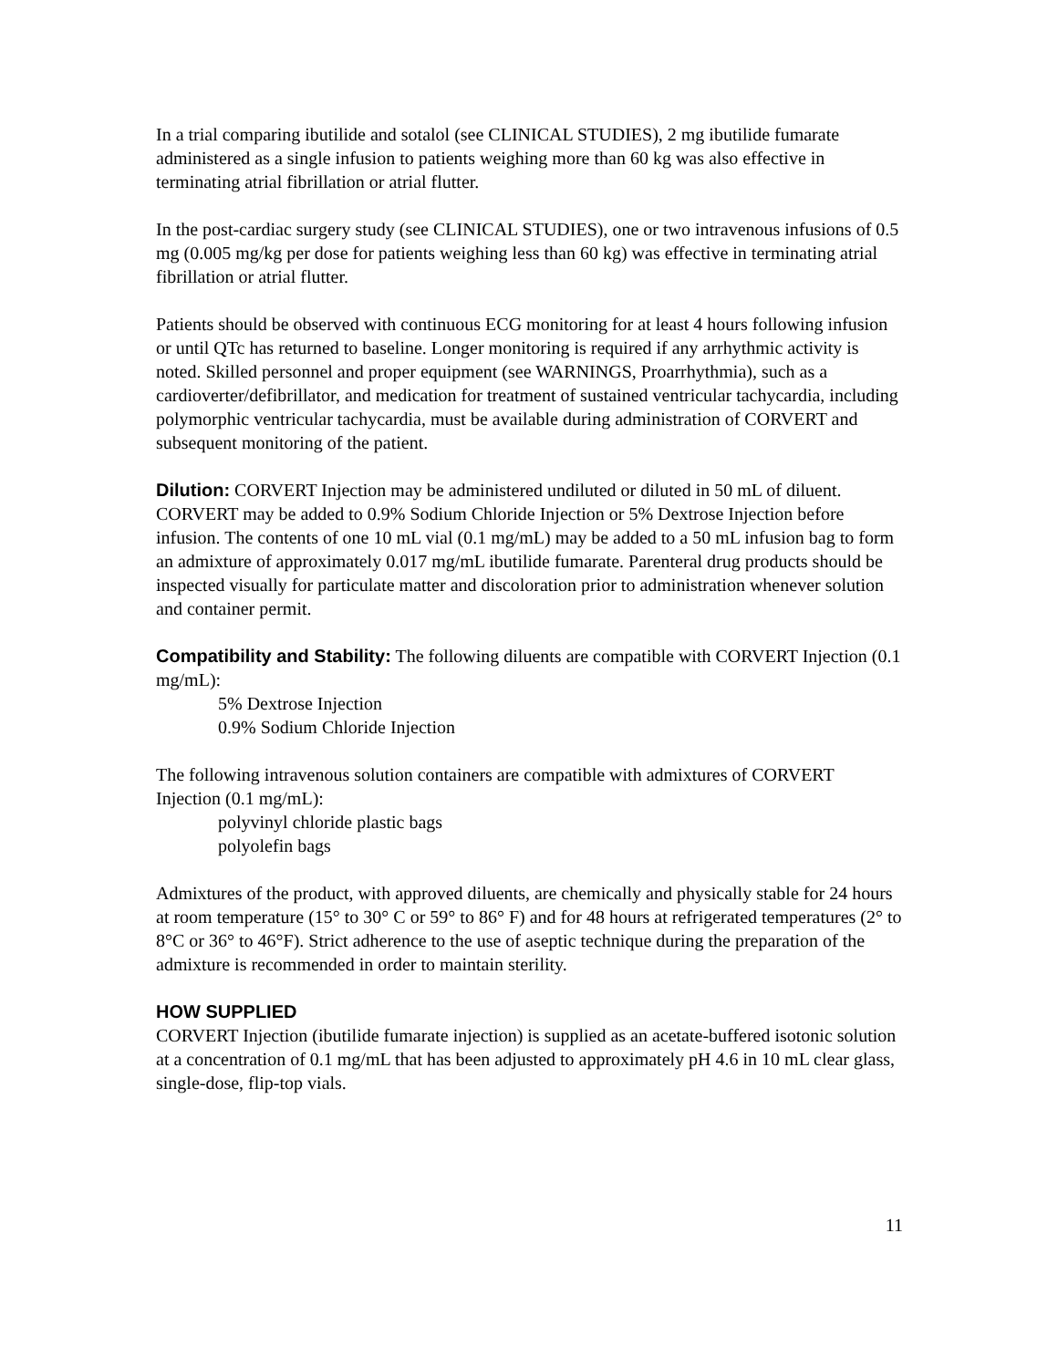In a trial comparing ibutilide and sotalol (see CLINICAL STUDIES), 2 mg ibutilide fumarate administered as a single infusion to patients weighing more than 60 kg was also effective in terminating atrial fibrillation or atrial flutter.
In the post-cardiac surgery study (see CLINICAL STUDIES), one or two intravenous infusions of 0.5 mg (0.005 mg/kg per dose for patients weighing less than 60 kg) was effective in terminating atrial fibrillation or atrial flutter.
Patients should be observed with continuous ECG monitoring for at least 4 hours following infusion or until QTc has returned to baseline. Longer monitoring is required if any arrhythmic activity is noted. Skilled personnel and proper equipment (see WARNINGS, Proarrhythmia), such as a cardioverter/defibrillator, and medication for treatment of sustained ventricular tachycardia, including polymorphic ventricular tachycardia, must be available during administration of CORVERT and subsequent monitoring of the patient.
Dilution: CORVERT Injection may be administered undiluted or diluted in 50 mL of diluent. CORVERT may be added to 0.9% Sodium Chloride Injection or 5% Dextrose Injection before infusion. The contents of one 10 mL vial (0.1 mg/mL) may be added to a 50 mL infusion bag to form an admixture of approximately 0.017 mg/mL ibutilide fumarate. Parenteral drug products should be inspected visually for particulate matter and discoloration prior to administration whenever solution and container permit.
Compatibility and Stability: The following diluents are compatible with CORVERT Injection (0.1 mg/mL):
5% Dextrose Injection
0.9% Sodium Chloride Injection
The following intravenous solution containers are compatible with admixtures of CORVERT Injection (0.1 mg/mL):
polyvinyl chloride plastic bags
polyolefin bags
Admixtures of the product, with approved diluents, are chemically and physically stable for 24 hours at room temperature (15° to 30° C or 59° to 86° F) and for 48 hours at refrigerated temperatures (2° to 8°C or 36° to 46°F). Strict adherence to the use of aseptic technique during the preparation of the admixture is recommended in order to maintain sterility.
HOW SUPPLIED
CORVERT Injection (ibutilide fumarate injection) is supplied as an acetate-buffered isotonic solution at a concentration of 0.1 mg/mL that has been adjusted to approximately pH 4.6 in 10 mL clear glass, single-dose, flip-top vials.
11